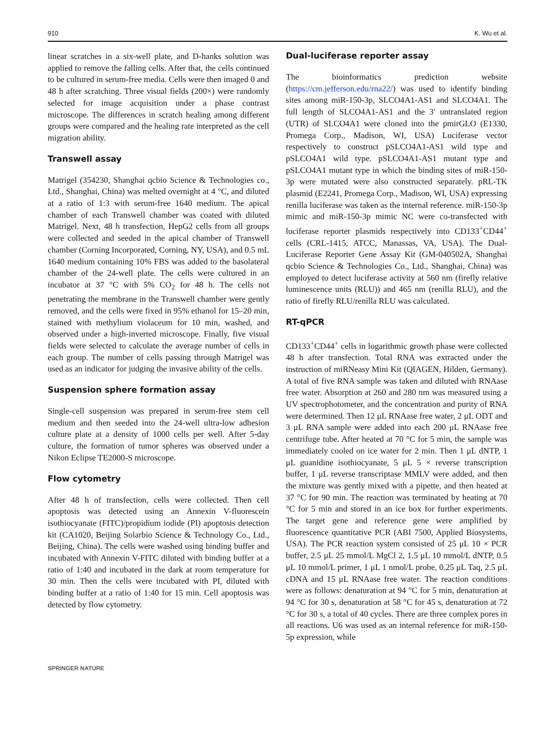910 K. Wu et al.
linear scratches in a six-well plate, and D-hanks solution was applied to remove the falling cells. After that, the cells continued to be cultured in serum-free media. Cells were then imaged 0 and 48 h after scratching. Three visual fields (200×) were randomly selected for image acquisition under a phase contrast microscope. The differences in scratch healing among different groups were compared and the healing rate interpreted as the cell migration ability.
Transwell assay
Matrigel (354230, Shanghai qcbio Science & Technologies co., Ltd., Shanghai, China) was melted overnight at 4 °C, and diluted at a ratio of 1:3 with serum-free 1640 medium. The apical chamber of each Transwell chamber was coated with diluted Matrigel. Next, 48 h transfection, HepG2 cells from all groups were collected and seeded in the apical chamber of Transwell chamber (Corning Incorporated, Corning, NY, USA), and 0.5 mL 1640 medium containing 10% FBS was added to the basolateral chamber of the 24-well plate. The cells were cultured in an incubator at 37 °C with 5% CO<sub>2</sub> for 48 h. The cells not penetrating the membrane in the Transwell chamber were gently removed, and the cells were fixed in 95% ethanol for 15–20 min, stained with methylium violaceum for 10 min, washed, and observed under a high-inverted microscope. Finally, five visual fields were selected to calculate the average number of cells in each group. The number of cells passing through Matrigel was used as an indicator for judging the invasive ability of the cells.
Suspension sphere formation assay
Single-cell suspension was prepared in serum-free stem cell medium and then seeded into the 24-well ultra-low adhesion culture plate at a density of 1000 cells per well. After 5-day culture, the formation of tumor spheres was observed under a Nikon Eclipse TE2000-S microscope.
Flow cytometry
After 48 h of transfection, cells were collected. Then cell apoptosis was detected using an Annexin V-fluorescein isothiocyanate (FITC)/propidium iodide (PI) apoptosis detection kit (CA1020, Beijing Solarbio Science & Technology Co., Ltd., Beijing, China). The cells were washed using binding buffer and incubated with Annexin V-FITC diluted with binding buffer at a ratio of 1:40 and incubated in the dark at room temperature for 30 min. Then the cells were incubated with PI, diluted with binding buffer at a ratio of 1:40 for 15 min. Cell apoptosis was detected by flow cytometry.
Dual-luciferase reporter assay
The bioinformatics prediction website (https://cm.jefferson.edu/rna22/) was used to identify binding sites among miR-150-3p, SLCO4A1-AS1 and SLCO4A1. The full length of SLCO4A1-AS1 and the 3′ untranslated region (UTR) of SLCO4A1 were cloned into the pmirGLO (E1330, Promega Corp., Madison, WI, USA) Luciferase vector respectively to construct pSLCO4A1-AS1 wild type and pSLCO4A1 wild type. pSLCO4A1-AS1 mutant type and pSLCO4A1 mutant type in which the binding sites of miR-150-3p were mutated were also constructed separately. pRL-TK plasmid (E2241, Promega Corp., Madison, WI, USA) expressing renilla luciferase was taken as the internal reference. miR-150-3p mimic and miR-150-3p mimic NC were co-transfected with luciferase reporter plasmids respectively into CD133<sup>+</sup>CD44<sup>+</sup> cells (CRL-1415, ATCC, Manassas, VA, USA). The Dual-Luciferase Reporter Gene Assay Kit (GM-040502A, Shanghai qcbio Science & Technologies Co., Ltd., Shanghai, China) was employed to detect luciferase activity at 560 nm (firefly relative luminescence units (RLU)) and 465 nm (renilla RLU), and the ratio of firefly RLU/renilla RLU was calculated.
RT-qPCR
CD133<sup>+</sup>CD44<sup>+</sup> cells in logarithmic growth phase were collected 48 h after transfection. Total RNA was extracted under the instruction of miRNeasy Mini Kit (QIAGEN, Hilden, Germany). A total of five RNA sample was taken and diluted with RNAase free water. Absorption at 260 and 280 nm was measured using a UV spectrophotometer, and the concentration and purity of RNA were determined. Then 12 μL RNAase free water, 2 μL ODT and 3 μL RNA sample were added into each 200 μL RNAase free centrifuge tube. After heated at 70 °C for 5 min, the sample was immediately cooled on ice water for 2 min. Then 1 μL dNTP, 1 μL guanidine isothiocyanate, 5 μL 5 × reverse transcription buffer, 1 μL reverse transcriptase MMLV were added, and then the mixture was gently mixed with a pipette, and then heated at 37 °C for 90 min. The reaction was terminated by heating at 70 °C for 5 min and stored in an ice box for further experiments. The target gene and reference gene were amplified by fluorescence quantitative PCR (ABI 7500, Applied Biosystems, USA). The PCR reaction system consisted of 25 μL 10 × PCR buffer, 2.5 μL 25 mmol/L MgCl 2, 1.5 μL 10 mmol/L dNTP, 0.5 μL 10 mmol/L primer, 1 μL 1 nmol/L probe, 0.25 μL Taq, 2.5 μL cDNA and 15 μL RNAase free water. The reaction conditions were as follows: denaturation at 94 °C for 5 min, denaturation at 94 °C for 30 s, denaturation at 58 °C for 45 s, denaturation at 72 °C for 30 s, a total of 40 cycles. There are three complex pores in all reactions. U6 was used as an internal reference for miR-150-5p expression, while
SPRINGER NATURE